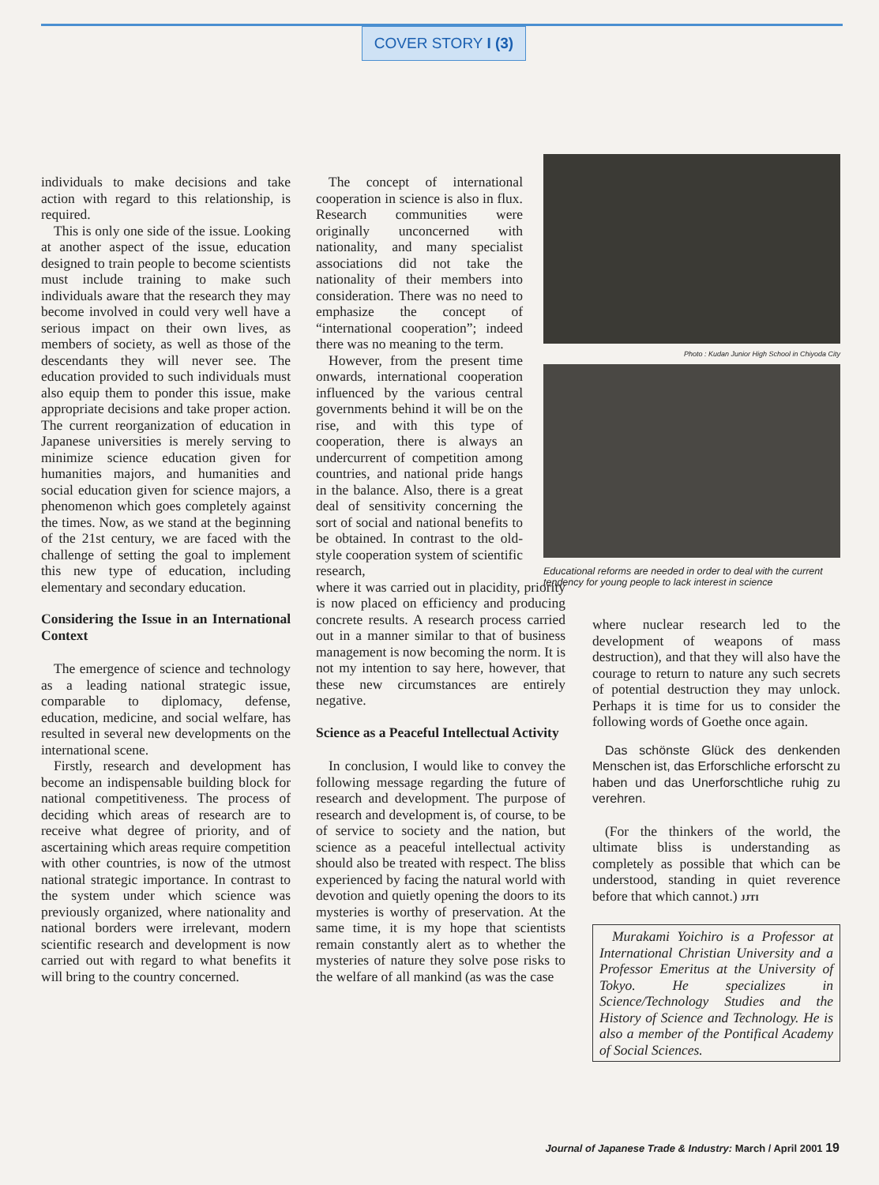COVER STORY I (3)
individuals to make decisions and take action with regard to this relationship, is required.
This is only one side of the issue. Looking at another aspect of the issue, education designed to train people to become scientists must include training to make such individuals aware that the research they may become involved in could very well have a serious impact on their own lives, as members of society, as well as those of the descendants they will never see. The education provided to such individuals must also equip them to ponder this issue, make appropriate decisions and take proper action. The current reorganization of education in Japanese universities is merely serving to minimize science education given for humanities majors, and humanities and social education given for science majors, a phenomenon which goes completely against the times. Now, as we stand at the beginning of the 21st century, we are faced with the challenge of setting the goal to implement this new type of education, including elementary and secondary education.
Considering the Issue in an International Context
The emergence of science and technology as a leading national strategic issue, comparable to diplomacy, defense, education, medicine, and social welfare, has resulted in several new developments on the international scene.
Firstly, research and development has become an indispensable building block for national competitiveness. The process of deciding which areas of research are to receive what degree of priority, and of ascertaining which areas require competition with other countries, is now of the utmost national strategic importance. In contrast to the system under which science was previously organized, where nationality and national borders were irrelevant, modern scientific research and development is now carried out with regard to what benefits it will bring to the country concerned.
The concept of international cooperation in science is also in flux. Research communities were originally unconcerned with nationality, and many specialist associations did not take the nationality of their members into consideration. There was no need to emphasize the concept of “international cooperation”; indeed there was no meaning to the term.
However, from the present time onwards, international cooperation influenced by the various central governments behind it will be on the rise, and with this type of cooperation, there is always an undercurrent of competition among countries, and national pride hangs in the balance. Also, there is a great deal of sensitivity concerning the sort of social and national benefits to be obtained. In contrast to the old-style cooperation system of scientific research,
where it was carried out in placidity, priority is now placed on efficiency and producing concrete results. A research process carried out in a manner similar to that of business management is now becoming the norm. It is not my intention to say here, however, that these new circumstances are entirely negative.
Science as a Peaceful Intellectual Activity
In conclusion, I would like to convey the following message regarding the future of research and development. The purpose of research and development is, of course, to be of service to society and the nation, but science as a peaceful intellectual activity should also be treated with respect. The bliss experienced by facing the natural world with devotion and quietly opening the doors to its mysteries is worthy of preservation. At the same time, it is my hope that scientists remain constantly alert as to whether the mysteries of nature they solve pose risks to the welfare of all mankind (as was the case
Photo : Kudan Junior High School in Chiyoda City
Educational reforms are needed in order to deal with the current tendency for young people to lack interest in science
where nuclear research led to the development of weapons of mass destruction), and that they will also have the courage to return to nature any such secrets of potential destruction they may unlock. Perhaps it is time for us to consider the following words of Goethe once again.
Das schönste Glück des denkenden Menschen ist, das Erforschliche erforscht zu haben und das Unerforschtliche ruhig zu verehren.
(For the thinkers of the world, the ultimate bliss is understanding as completely as possible that which can be understood, standing in quiet reverence before that which cannot.) JJTI
Murakami Yoichiro is a Professor at International Christian University and a Professor Emeritus at the University of Tokyo. He specializes in Science/Technology Studies and the History of Science and Technology. He is also a member of the Pontifical Academy of Social Sciences.
Journal of Japanese Trade & Industry: March / April 2001 19